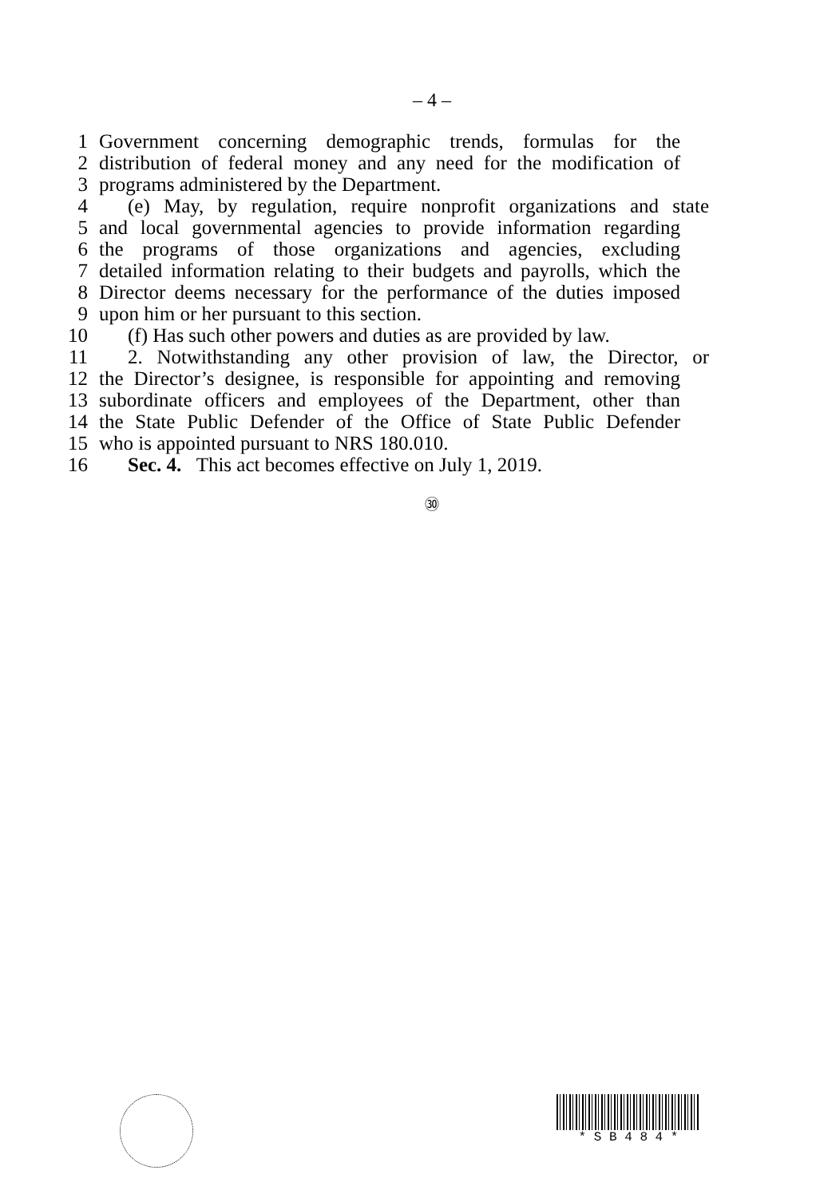– 4 –
1 Government concerning demographic trends, formulas for the
2 distribution of federal money and any need for the modification of
3 programs administered by the Department.
4 (e) May, by regulation, require nonprofit organizations and state
5 and local governmental agencies to provide information regarding
6 the programs of those organizations and agencies, excluding
7 detailed information relating to their budgets and payrolls, which the
8 Director deems necessary for the performance of the duties imposed
9 upon him or her pursuant to this section.
10 (f) Has such other powers and duties as are provided by law.
11 2. Notwithstanding any other provision of law, the Director, or
12 the Director’s designee, is responsible for appointing and removing
13 subordinate officers and employees of the Department, other than
14 the State Public Defender of the Office of State Public Defender
15 who is appointed pursuant to NRS 180.010.
16 Sec. 4. This act becomes effective on July 1, 2019.
㉚
* S B 4 8 4 *